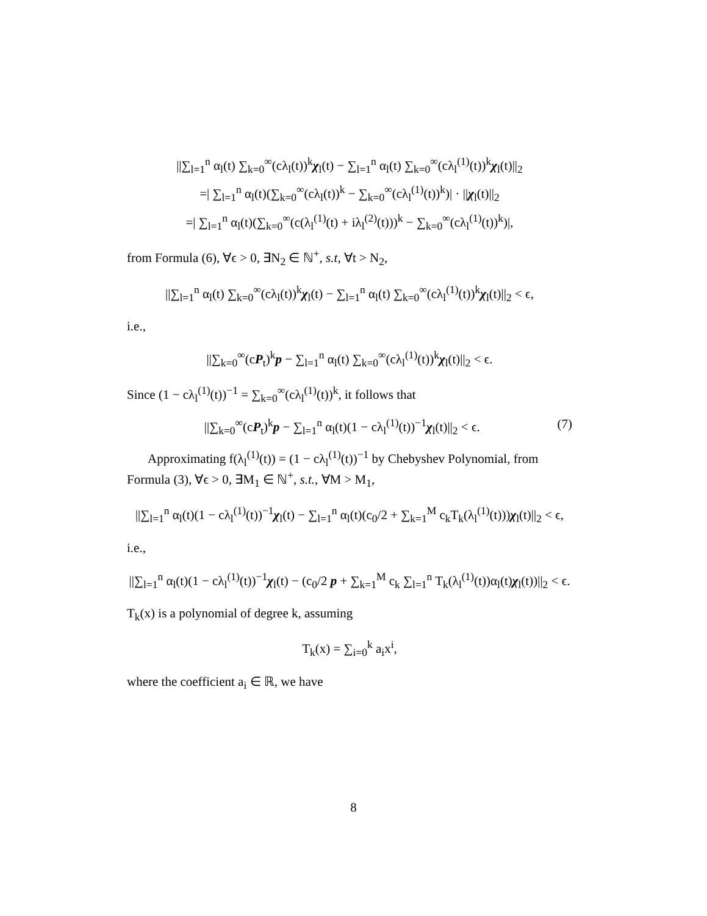||∑<sub>l=1</sub><sup>n</sup> α<sub>l</sub>(t) ∑<sub>k=0</sub><sup>∞</sup>(cλ<sub>l</sub>(t))<sup>k</sup>χ<sub>l</sub>(t) − ∑<sub>l=1</sub><sup>n</sup> α<sub>l</sub>(t) ∑<sub>k=0</sub><sup>∞</sup>(cλ<sub>l</sub><sup>(1)</sup>(t))<sup>k</sup>χ<sub>l</sub>(t)||<sub>2</sub>
=| ∑<sub>l=1</sub><sup>n</sup> α<sub>l</sub>(t)(∑<sub>k=0</sub><sup>∞</sup>(cλ<sub>l</sub>(t))<sup>k</sup> − ∑<sub>k=0</sub><sup>∞</sup>(cλ<sub>l</sub><sup>(1)</sup>(t))<sup>k</sup>)| · ||χ<sub>l</sub>(t)||<sub>2</sub>
=| ∑<sub>l=1</sub><sup>n</sup> α<sub>l</sub>(t)(∑<sub>k=0</sub><sup>∞</sup>(c(λ<sub>l</sub><sup>(1)</sup>(t) + iλ<sub>l</sub><sup>(2)</sup>(t)))<sup>k</sup> − ∑<sub>k=0</sub><sup>∞</sup>(cλ<sub>l</sub><sup>(1)</sup>(t))<sup>k</sup>)|,
from Formula (6), ∀ϵ > 0, ∃N<sub>2</sub> ∈ ℕ<sup>+</sup>, s.t, ∀t > N<sub>2</sub>,
||∑<sub>l=1</sub><sup>n</sup> α<sub>l</sub>(t) ∑<sub>k=0</sub><sup>∞</sup>(cλ<sub>l</sub>(t))<sup>k</sup>χ<sub>l</sub>(t) − ∑<sub>l=1</sub><sup>n</sup> α<sub>l</sub>(t) ∑<sub>k=0</sub><sup>∞</sup>(cλ<sub>l</sub><sup>(1)</sup>(t))<sup>k</sup>χ<sub>l</sub>(t)||<sub>2</sub> < ϵ,
i.e.,
||∑<sub>k=0</sub><sup>∞</sup>(cP<sub>t</sub>)<sup>k</sup>p − ∑<sub>l=1</sub><sup>n</sup> α<sub>l</sub>(t) ∑<sub>k=0</sub><sup>∞</sup>(cλ<sub>l</sub><sup>(1)</sup>(t))<sup>k</sup>χ<sub>l</sub>(t)||<sub>2</sub> < ϵ.
Since (1 − cλ<sub>l</sub><sup>(1)</sup>(t))<sup>−1</sup> = ∑<sub>k=0</sub><sup>∞</sup>(cλ<sub>l</sub><sup>(1)</sup>(t))<sup>k</sup>, it follows that
||∑<sub>k=0</sub><sup>∞</sup>(cP<sub>t</sub>)<sup>k</sup>p − ∑<sub>l=1</sub><sup>n</sup> α<sub>l</sub>(t)(1 − cλ<sub>l</sub><sup>(1)</sup>(t))<sup>−1</sup>χ<sub>l</sub>(t)||<sub>2</sub> < ϵ. (7)
Approximating f(λ<sub>l</sub><sup>(1)</sup>(t)) = (1 − cλ<sub>l</sub><sup>(1)</sup>(t))<sup>−1</sup> by Chebyshev Polynomial, from Formula (3), ∀ϵ > 0, ∃M<sub>1</sub> ∈ ℕ<sup>+</sup>, s.t., ∀M > M<sub>1</sub>,
||∑<sub>l=1</sub><sup>n</sup> α<sub>l</sub>(t)(1 − cλ<sub>l</sub><sup>(1)</sup>(t))<sup>−1</sup>χ<sub>l</sub>(t) − ∑<sub>l=1</sub><sup>n</sup> α<sub>l</sub>(t)(c<sub>0</sub>/2 + ∑<sub>k=1</sub><sup>M</sup> c<sub>k</sub>T<sub>k</sub>(λ<sub>l</sub><sup>(1)</sup>(t)))χ<sub>l</sub>(t)||<sub>2</sub> < ϵ,
i.e.,
||∑<sub>l=1</sub><sup>n</sup> α<sub>l</sub>(t)(1 − cλ<sub>l</sub><sup>(1)</sup>(t))<sup>−1</sup>χ<sub>l</sub>(t) − (c<sub>0</sub>/2 p + ∑<sub>k=1</sub><sup>M</sup> c<sub>k</sub> ∑<sub>l=1</sub><sup>n</sup> T<sub>k</sub>(λ<sub>l</sub><sup>(1)</sup>(t))α<sub>l</sub>(t)χ<sub>l</sub>(t))||<sub>2</sub> < ϵ.
T<sub>k</sub>(x) is a polynomial of degree k, assuming
T<sub>k</sub>(x) = ∑<sub>i=0</sub><sup>k</sup> a<sub>i</sub>x<sup>i</sup>,
where the coefficient a<sub>i</sub> ∈ ℝ, we have
8